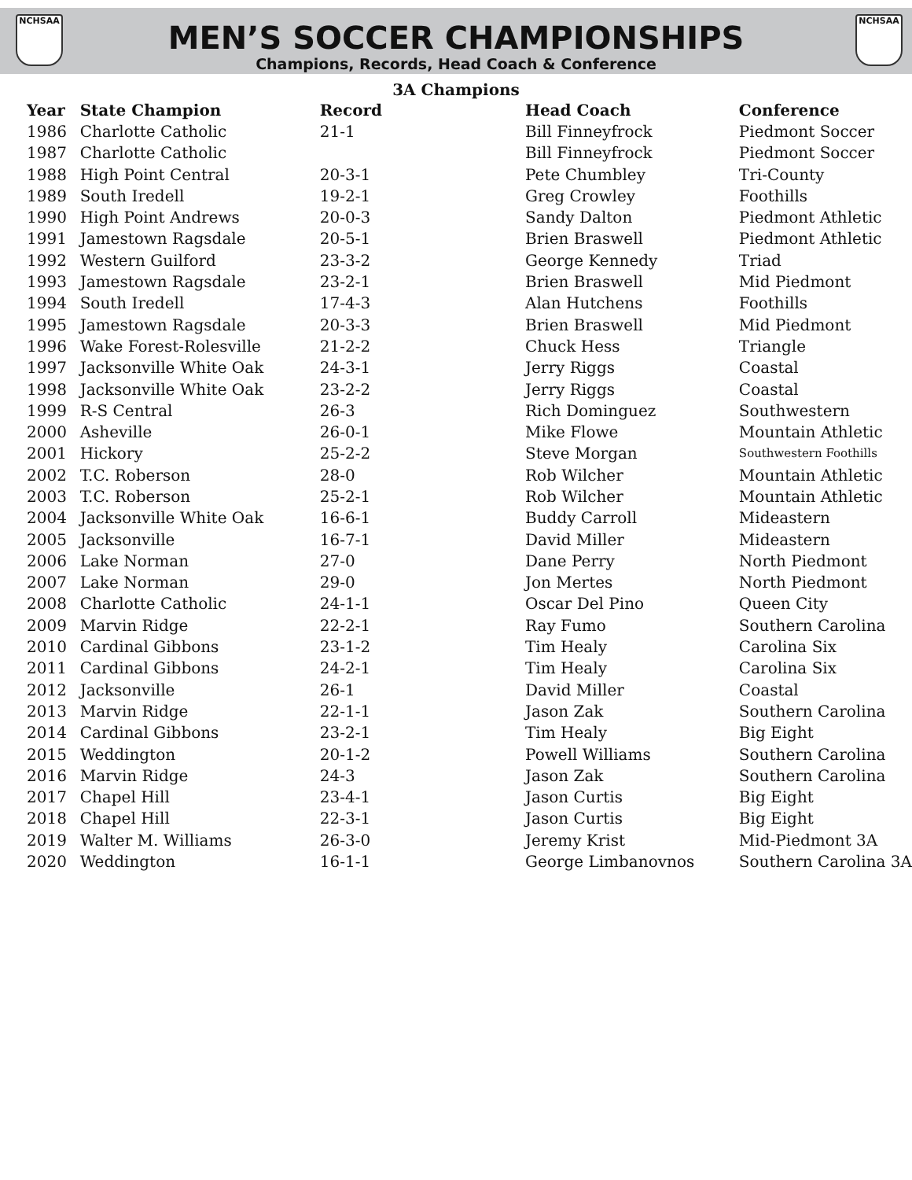NCHSAA NCHSAA
MEN’S SOCCER CHAMPIONSHIPS
Champions, Records, Head Coach & Conference
3A Champions
| Year | State Champion | Record | Head Coach | Conference |
| --- | --- | --- | --- | --- |
| 1986 | Charlotte Catholic | 21-1 | Bill Finneyfrock | Piedmont Soccer |
| 1987 | Charlotte Catholic | | Bill Finneyfrock | Piedmont Soccer |
| 1988 | High Point Central | 20-3-1 | Pete Chumbley | Tri-County |
| 1989 | South Iredell | 19-2-1 | Greg Crowley | Foothills |
| 1990 | High Point Andrews | 20-0-3 | Sandy Dalton | Piedmont Athletic |
| 1991 | Jamestown Ragsdale | 20-5-1 | Brien Braswell | Piedmont Athletic |
| 1992 | Western Guilford | 23-3-2 | George Kennedy | Triad |
| 1993 | Jamestown Ragsdale | 23-2-1 | Brien Braswell | Mid Piedmont |
| 1994 | South Iredell | 17-4-3 | Alan Hutchens | Foothills |
| 1995 | Jamestown Ragsdale | 20-3-3 | Brien Braswell | Mid Piedmont |
| 1996 | Wake Forest-Rolesville | 21-2-2 | Chuck Hess | Triangle |
| 1997 | Jacksonville White Oak | 24-3-1 | Jerry Riggs | Coastal |
| 1998 | Jacksonville White Oak | 23-2-2 | Jerry Riggs | Coastal |
| 1999 | R-S Central | 26-3 | Rich Dominguez | Southwestern |
| 2000 | Asheville | 26-0-1 | Mike Flowe | Mountain Athletic |
| 2001 | Hickory | 25-2-2 | Steve Morgan | Southwestern Foothills |
| 2002 | T.C. Roberson | 28-0 | Rob Wilcher | Mountain Athletic |
| 2003 | T.C. Roberson | 25-2-1 | Rob Wilcher | Mountain Athletic |
| 2004 | Jacksonville White Oak | 16-6-1 | Buddy Carroll | Mideastern |
| 2005 | Jacksonville | 16-7-1 | David Miller | Mideastern |
| 2006 | Lake Norman | 27-0 | Dane Perry | North Piedmont |
| 2007 | Lake Norman | 29-0 | Jon Mertes | North Piedmont |
| 2008 | Charlotte Catholic | 24-1-1 | Oscar Del Pino | Queen City |
| 2009 | Marvin Ridge | 22-2-1 | Ray Fumo | Southern Carolina |
| 2010 | Cardinal Gibbons | 23-1-2 | Tim Healy | Carolina Six |
| 2011 | Cardinal Gibbons | 24-2-1 | Tim Healy | Carolina Six |
| 2012 | Jacksonville | 26-1 | David Miller | Coastal |
| 2013 | Marvin Ridge | 22-1-1 | Jason Zak | Southern Carolina |
| 2014 | Cardinal Gibbons | 23-2-1 | Tim Healy | Big Eight |
| 2015 | Weddington | 20-1-2 | Powell Williams | Southern Carolina |
| 2016 | Marvin Ridge | 24-3 | Jason Zak | Southern Carolina |
| 2017 | Chapel Hill | 23-4-1 | Jason Curtis | Big Eight |
| 2018 | Chapel Hill | 22-3-1 | Jason Curtis | Big Eight |
| 2019 | Walter M. Williams | 26-3-0 | Jeremy Krist | Mid-Piedmont 3A |
| 2020 | Weddington | 16-1-1 | George Limbanovnos | Southern Carolina 3A |